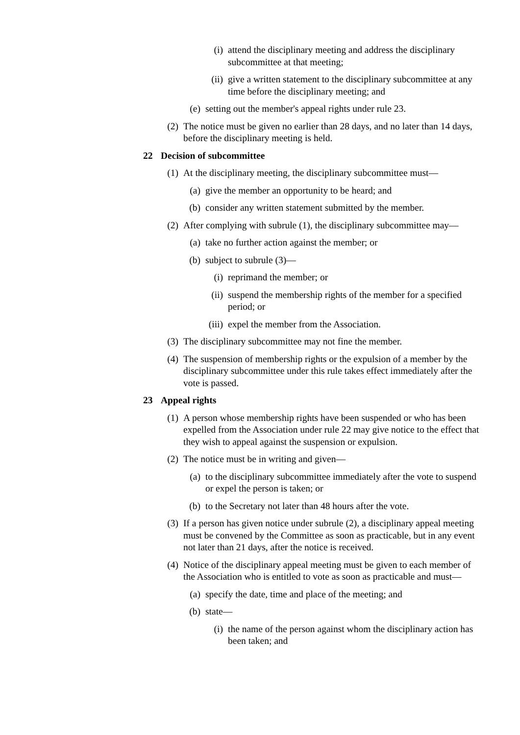(i) attend the disciplinary meeting and address the disciplinary subcommittee at that meeting;
(ii) give a written statement to the disciplinary subcommittee at any time before the disciplinary meeting; and
(e) setting out the member's appeal rights under rule 23.
(2) The notice must be given no earlier than 28 days, and no later than 14 days, before the disciplinary meeting is held.
22 Decision of subcommittee
(1) At the disciplinary meeting, the disciplinary subcommittee must—
(a) give the member an opportunity to be heard; and
(b) consider any written statement submitted by the member.
(2) After complying with subrule (1), the disciplinary subcommittee may—
(a) take no further action against the member; or
(b) subject to subrule (3)—
(i) reprimand the member; or
(ii) suspend the membership rights of the member for a specified period; or
(iii) expel the member from the Association.
(3) The disciplinary subcommittee may not fine the member.
(4) The suspension of membership rights or the expulsion of a member by the disciplinary subcommittee under this rule takes effect immediately after the vote is passed.
23 Appeal rights
(1) A person whose membership rights have been suspended or who has been expelled from the Association under rule 22 may give notice to the effect that they wish to appeal against the suspension or expulsion.
(2) The notice must be in writing and given—
(a) to the disciplinary subcommittee immediately after the vote to suspend or expel the person is taken; or
(b) to the Secretary not later than 48 hours after the vote.
(3) If a person has given notice under subrule (2), a disciplinary appeal meeting must be convened by the Committee as soon as practicable, but in any event not later than 21 days, after the notice is received.
(4) Notice of the disciplinary appeal meeting must be given to each member of the Association who is entitled to vote as soon as practicable and must—
(a) specify the date, time and place of the meeting; and
(b) state—
(i) the name of the person against whom the disciplinary action has been taken; and